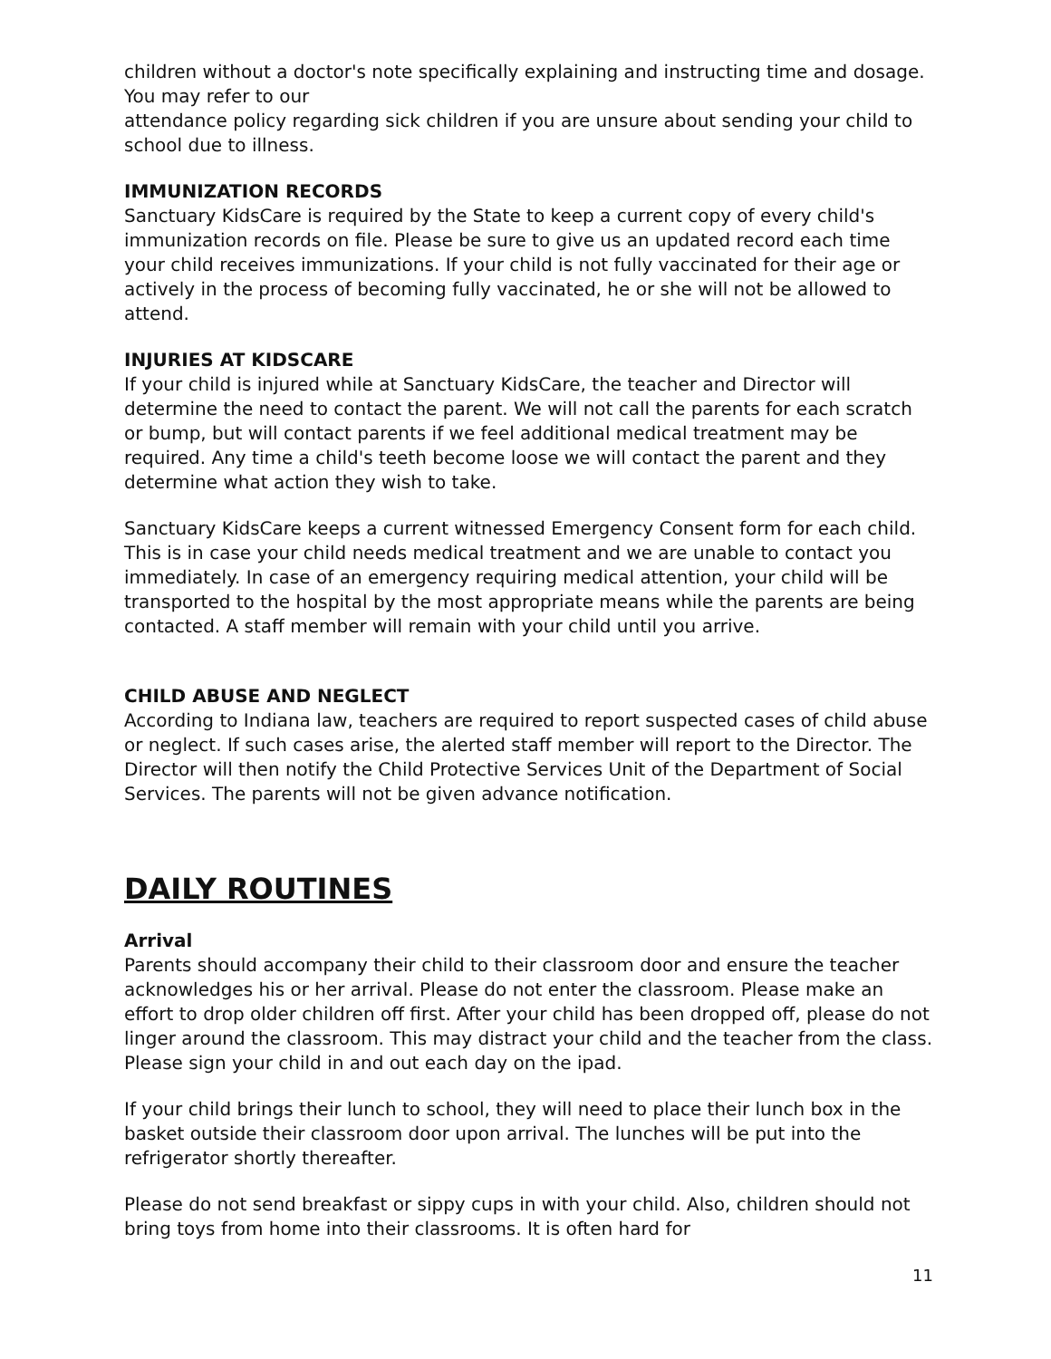children without a doctor's note specifically explaining and instructing time and dosage. You may refer to our
attendance policy regarding sick children if you are unsure about sending your child to school due to illness.
IMMUNIZATION RECORDS
Sanctuary KidsCare is required by the State to keep a current copy of every child's immunization records on file. Please be sure to give us an updated record each time your child receives immunizations. If your child is not fully vaccinated for their age or actively in the process of becoming fully vaccinated, he or she will not be allowed to attend.
INJURIES AT KIDSCARE
If your child is injured while at Sanctuary KidsCare, the teacher and Director will determine the need to contact the parent. We will not call the parents for each scratch or bump, but will contact parents if we feel additional medical treatment may be required. Any time a child's teeth become loose we will contact the parent and they determine what action they wish to take.
Sanctuary KidsCare keeps a current witnessed Emergency Consent form for each child. This is in case your child needs medical treatment and we are unable to contact you immediately. In case of an emergency requiring medical attention, your child will be transported to the hospital by the most appropriate means while the parents are being contacted. A staff member will remain with your child until you arrive.
CHILD ABUSE AND NEGLECT
According to Indiana law, teachers are required to report suspected cases of child abuse or neglect. If such cases arise, the alerted staff member will report to the Director. The Director will then notify the Child Protective Services Unit of the Department of Social Services. The parents will not be given advance notification.
DAILY ROUTINES
Arrival
Parents should accompany their child to their classroom door and ensure the teacher acknowledges his or her arrival. Please do not enter the classroom. Please make an effort to drop older children off first. After your child has been dropped off, please do not linger around the classroom. This may distract your child and the teacher from the class. Please sign your child in and out each day on the ipad.
If your child brings their lunch to school, they will need to place their lunch box in the basket outside their classroom door upon arrival. The lunches will be put into the refrigerator shortly thereafter.
Please do not send breakfast or sippy cups in with your child. Also, children should not bring toys from home into their classrooms. It is often hard for
11